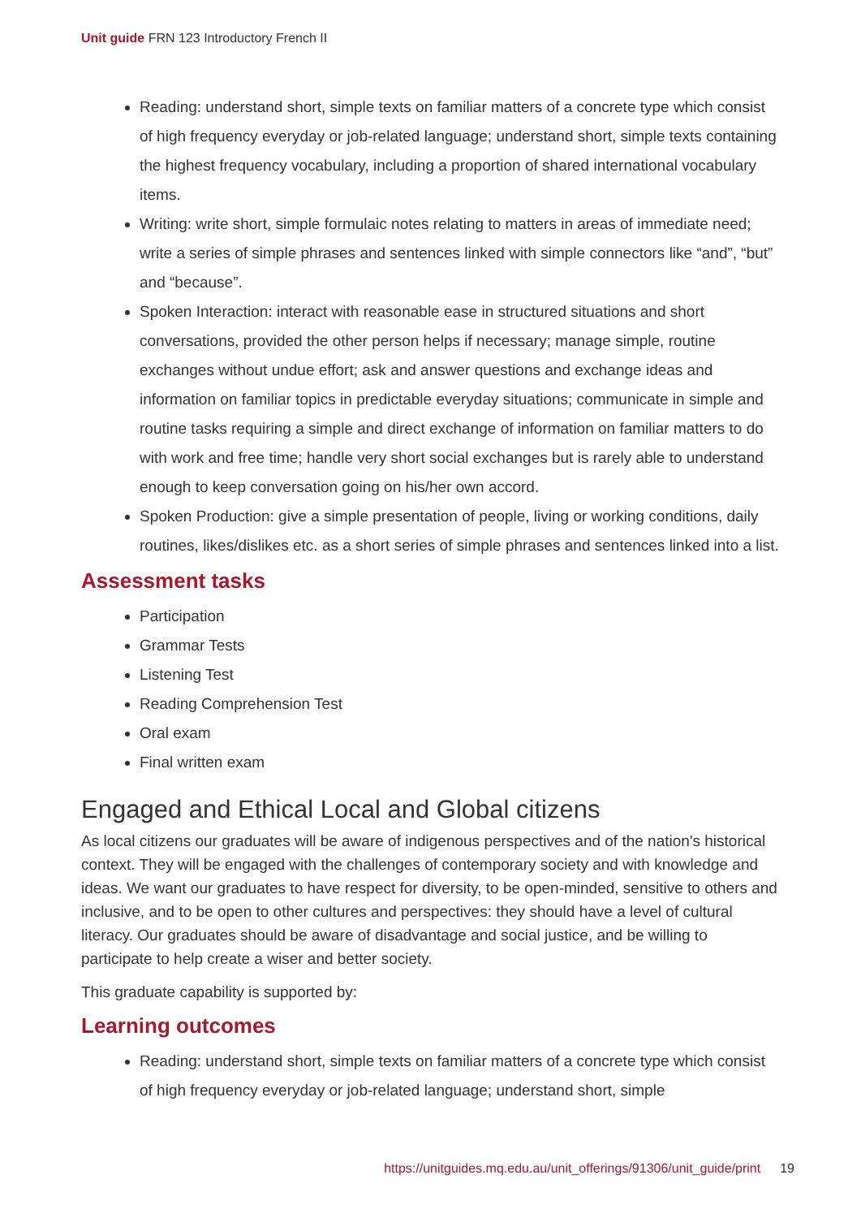Unit guide FRN 123 Introductory French II
Reading: understand short, simple texts on familiar matters of a concrete type which consist of high frequency everyday or job-related language; understand short, simple texts containing the highest frequency vocabulary, including a proportion of shared international vocabulary items.
Writing: write short, simple formulaic notes relating to matters in areas of immediate need; write a series of simple phrases and sentences linked with simple connectors like “and”, “but” and “because”.
Spoken Interaction: interact with reasonable ease in structured situations and short conversations, provided the other person helps if necessary; manage simple, routine exchanges without undue effort; ask and answer questions and exchange ideas and information on familiar topics in predictable everyday situations; communicate in simple and routine tasks requiring a simple and direct exchange of information on familiar matters to do with work and free time; handle very short social exchanges but is rarely able to understand enough to keep conversation going on his/her own accord.
Spoken Production: give a simple presentation of people, living or working conditions, daily routines, likes/dislikes etc. as a short series of simple phrases and sentences linked into a list.
Assessment tasks
Participation
Grammar Tests
Listening Test
Reading Comprehension Test
Oral exam
Final written exam
Engaged and Ethical Local and Global citizens
As local citizens our graduates will be aware of indigenous perspectives and of the nation's historical context. They will be engaged with the challenges of contemporary society and with knowledge and ideas. We want our graduates to have respect for diversity, to be open-minded, sensitive to others and inclusive, and to be open to other cultures and perspectives: they should have a level of cultural literacy. Our graduates should be aware of disadvantage and social justice, and be willing to participate to help create a wiser and better society.
This graduate capability is supported by:
Learning outcomes
Reading: understand short, simple texts on familiar matters of a concrete type which consist of high frequency everyday or job-related language; understand short, simple
https://unitguides.mq.edu.au/unit_offerings/91306/unit_guide/print 19